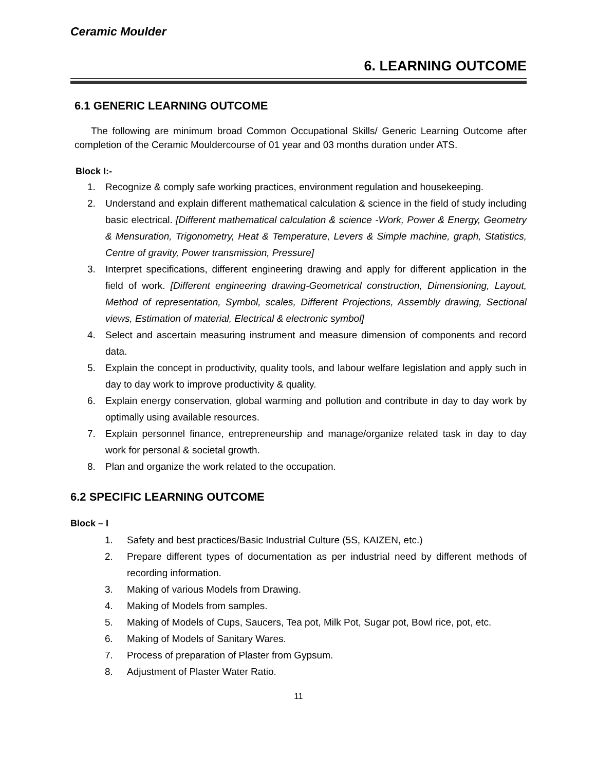Ceramic Moulder
6. LEARNING OUTCOME
6.1 GENERIC LEARNING OUTCOME
The following are minimum broad Common Occupational Skills/ Generic Learning Outcome after completion of the Ceramic Mouldercourse of 01 year and 03 months duration under ATS.
Block I:-
1. Recognize & comply safe working practices, environment regulation and housekeeping.
2. Understand and explain different mathematical calculation & science in the field of study including basic electrical. [Different mathematical calculation & science -Work, Power & Energy, Geometry & Mensuration, Trigonometry, Heat & Temperature, Levers & Simple machine, graph, Statistics, Centre of gravity, Power transmission, Pressure]
3. Interpret specifications, different engineering drawing and apply for different application in the field of work. [Different engineering drawing-Geometrical construction, Dimensioning, Layout, Method of representation, Symbol, scales, Different Projections, Assembly drawing, Sectional views, Estimation of material, Electrical & electronic symbol]
4. Select and ascertain measuring instrument and measure dimension of components and record data.
5. Explain the concept in productivity, quality tools, and labour welfare legislation and apply such in day to day work to improve productivity & quality.
6. Explain energy conservation, global warming and pollution and contribute in day to day work by optimally using available resources.
7. Explain personnel finance, entrepreneurship and manage/organize related task in day to day work for personal & societal growth.
8. Plan and organize the work related to the occupation.
6.2 SPECIFIC LEARNING OUTCOME
Block – I
1. Safety and best practices/Basic Industrial Culture (5S, KAIZEN, etc.)
2. Prepare different types of documentation as per industrial need by different methods of recording information.
3. Making of various Models from Drawing.
4. Making of Models from samples.
5. Making of Models of Cups, Saucers, Tea pot, Milk Pot, Sugar pot, Bowl rice, pot, etc.
6. Making of Models of Sanitary Wares.
7. Process of preparation of Plaster from Gypsum.
8. Adjustment of Plaster Water Ratio.
11